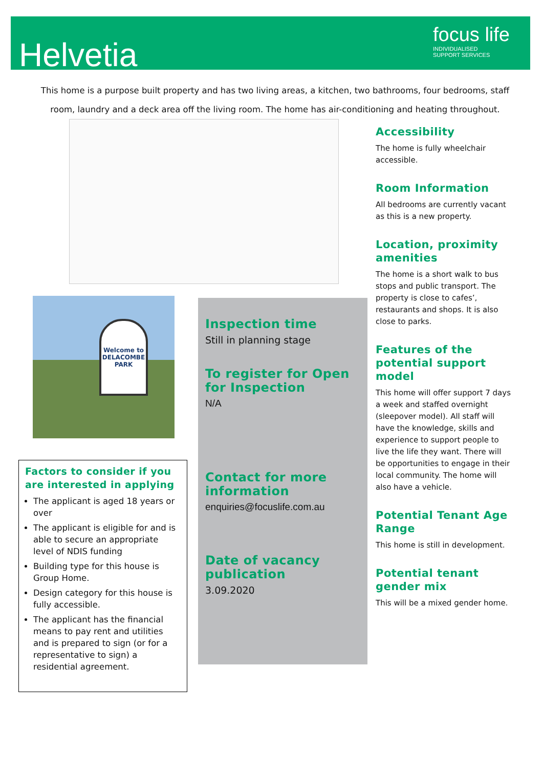Helvetia
focus life
INDIVIDUALISED
SUPPORT SERVICES
This home is a purpose built property and has two living areas, a kitchen, two bathrooms, four bedrooms, staff room, laundry and a deck area off the living room. The home has air-conditioning and heating throughout.
Welcome to
DELACOMBE PARK
Factors to consider if you are interested in applying
The applicant is aged 18 years or over
The applicant is eligible for and is able to secure an appropriate level of NDIS funding
Building type for this house is Group Home.
Design category for this house is fully accessible.
The applicant has the financial means to pay rent and utilities and is prepared to sign (or for a representative to sign) a residential agreement.
Inspection time
Still in planning stage
To register for Open for Inspection
N/A
Contact for more information
enquiries@focuslife.com.au
Date of vacancy publication
3.09.2020
Accessibility
The home is fully wheelchair accessible.
Room Information
All bedrooms are currently vacant as this is a new property.
Location, proximity amenities
The home is a short walk to bus stops and public transport. The property is close to cafes’, restaurants and shops. It is also close to parks.
Features of the potential support model
This home will offer support 7 days a week and staffed overnight (sleepover model). All staff will have the knowledge, skills and experience to support people to live the life they want. There will be opportunities to engage in their local community. The home will also have a vehicle.
Potential Tenant Age Range
This home is still in development.
Potential tenant gender mix
This will be a mixed gender home.